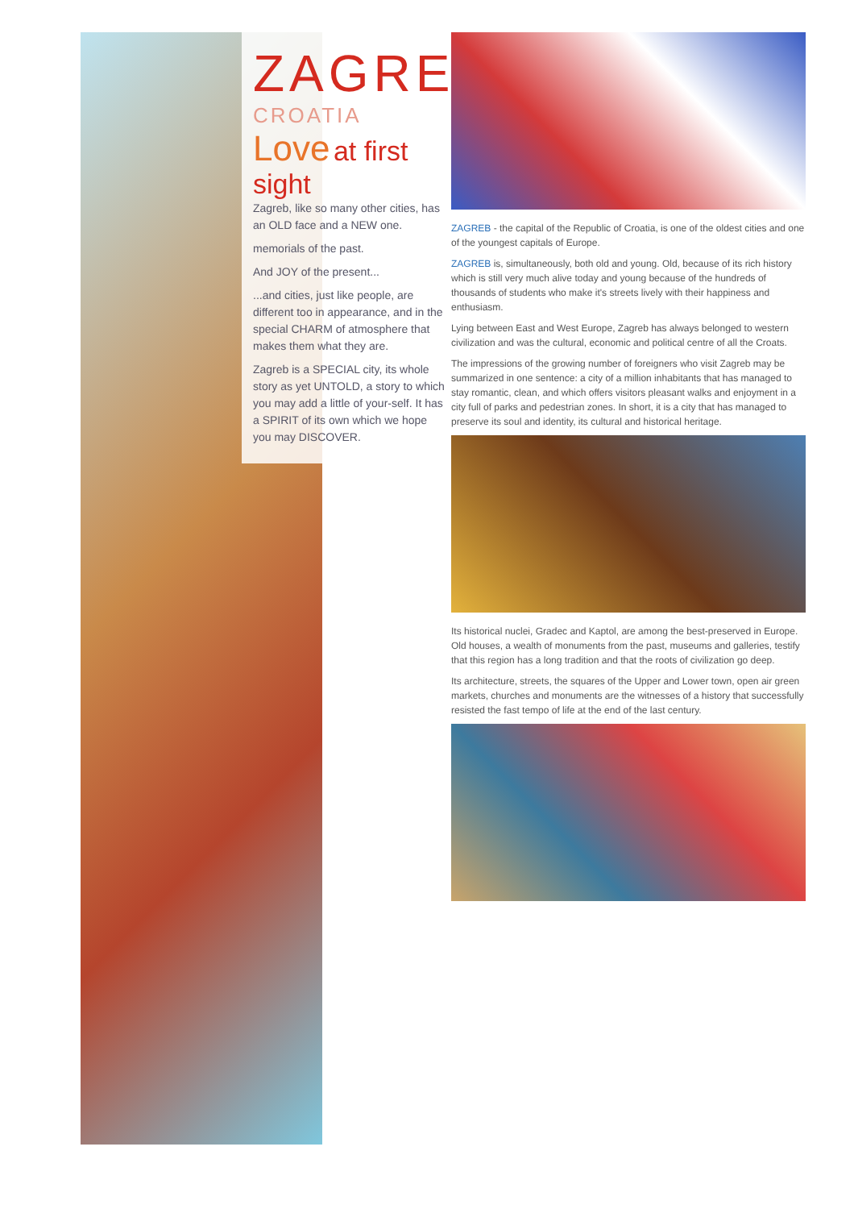ZAGREB
CROATIA
Love at first sight
Zagreb, like so many other cities, has an OLD face and a NEW one.
memorials of the past.
And JOY of the present...
...and cities, just like people, are different too in appearance, and in the special CHARM of atmosphere that makes them what they are.
Zagreb is a SPECIAL city, its whole story as yet UNTOLD, a story to which you may add a little of your-self. It has a SPIRIT of its own which we hope you may DISCOVER.
ZAGREB - the capital of the Republic of Croatia, is one of the oldest cities and one of the youngest capitals of Europe.
ZAGREB is, simultaneously, both old and young. Old, because of its rich history which is still very much alive today and young because of the hundreds of thousands of students who make it's streets lively with their happiness and enthusiasm.
Lying between East and West Europe, Zagreb has always belonged to western civilization and was the cultural, economic and political centre of all the Croats.
The impressions of the growing number of foreigners who visit Zagreb may be summarized in one sentence: a city of a million inhabitants that has managed to stay romantic, clean, and which offers visitors pleasant walks and enjoyment in a city full of parks and pedestrian zones. In short, it is a city that has managed to preserve its soul and identity, its cultural and historical heritage.
Its historical nuclei, Gradec and Kaptol, are among the best-preserved in Europe. Old houses, a wealth of monuments from the past, museums and galleries, testify that this region has a long tradition and that the roots of civilization go deep.
Its architecture, streets, the squares of the Upper and Lower town, open air green markets, churches and monuments are the witnesses of a history that successfully resisted the fast tempo of life at the end of the last century.